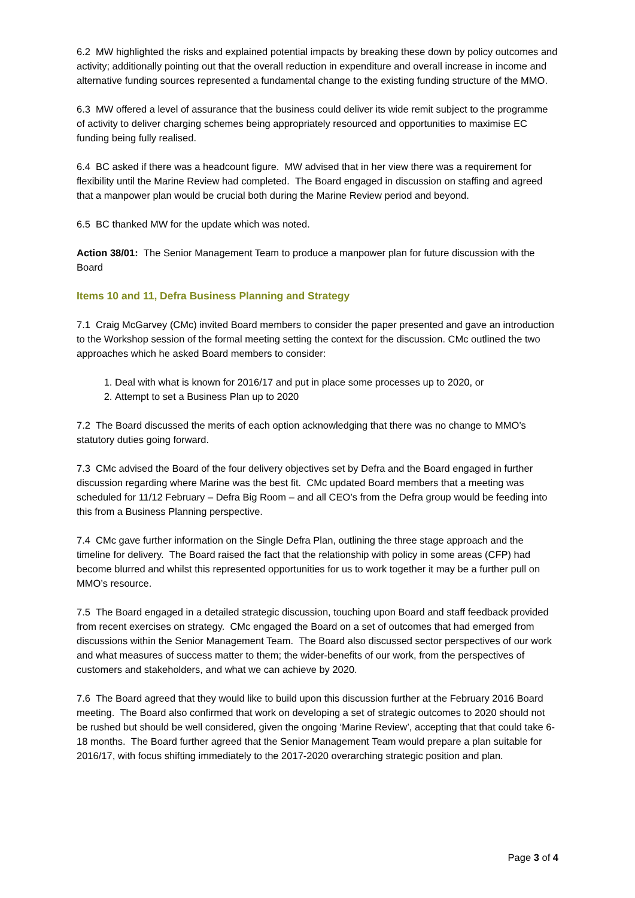6.2 MW highlighted the risks and explained potential impacts by breaking these down by policy outcomes and activity; additionally pointing out that the overall reduction in expenditure and overall increase in income and alternative funding sources represented a fundamental change to the existing funding structure of the MMO.
6.3 MW offered a level of assurance that the business could deliver its wide remit subject to the programme of activity to deliver charging schemes being appropriately resourced and opportunities to maximise EC funding being fully realised.
6.4 BC asked if there was a headcount figure. MW advised that in her view there was a requirement for flexibility until the Marine Review had completed. The Board engaged in discussion on staffing and agreed that a manpower plan would be crucial both during the Marine Review period and beyond.
6.5 BC thanked MW for the update which was noted.
Action 38/01: The Senior Management Team to produce a manpower plan for future discussion with the Board
Items 10 and 11, Defra Business Planning and Strategy
7.1 Craig McGarvey (CMc) invited Board members to consider the paper presented and gave an introduction to the Workshop session of the formal meeting setting the context for the discussion. CMc outlined the two approaches which he asked Board members to consider:
1. Deal with what is known for 2016/17 and put in place some processes up to 2020, or
2. Attempt to set a Business Plan up to 2020
7.2 The Board discussed the merits of each option acknowledging that there was no change to MMO’s statutory duties going forward.
7.3 CMc advised the Board of the four delivery objectives set by Defra and the Board engaged in further discussion regarding where Marine was the best fit. CMc updated Board members that a meeting was scheduled for 11/12 February – Defra Big Room – and all CEO’s from the Defra group would be feeding into this from a Business Planning perspective.
7.4 CMc gave further information on the Single Defra Plan, outlining the three stage approach and the timeline for delivery. The Board raised the fact that the relationship with policy in some areas (CFP) had become blurred and whilst this represented opportunities for us to work together it may be a further pull on MMO’s resource.
7.5 The Board engaged in a detailed strategic discussion, touching upon Board and staff feedback provided from recent exercises on strategy. CMc engaged the Board on a set of outcomes that had emerged from discussions within the Senior Management Team. The Board also discussed sector perspectives of our work and what measures of success matter to them; the wider-benefits of our work, from the perspectives of customers and stakeholders, and what we can achieve by 2020.
7.6 The Board agreed that they would like to build upon this discussion further at the February 2016 Board meeting. The Board also confirmed that work on developing a set of strategic outcomes to 2020 should not be rushed but should be well considered, given the ongoing ‘Marine Review’, accepting that that could take 6-18 months. The Board further agreed that the Senior Management Team would prepare a plan suitable for 2016/17, with focus shifting immediately to the 2017-2020 overarching strategic position and plan.
Page 3 of 4